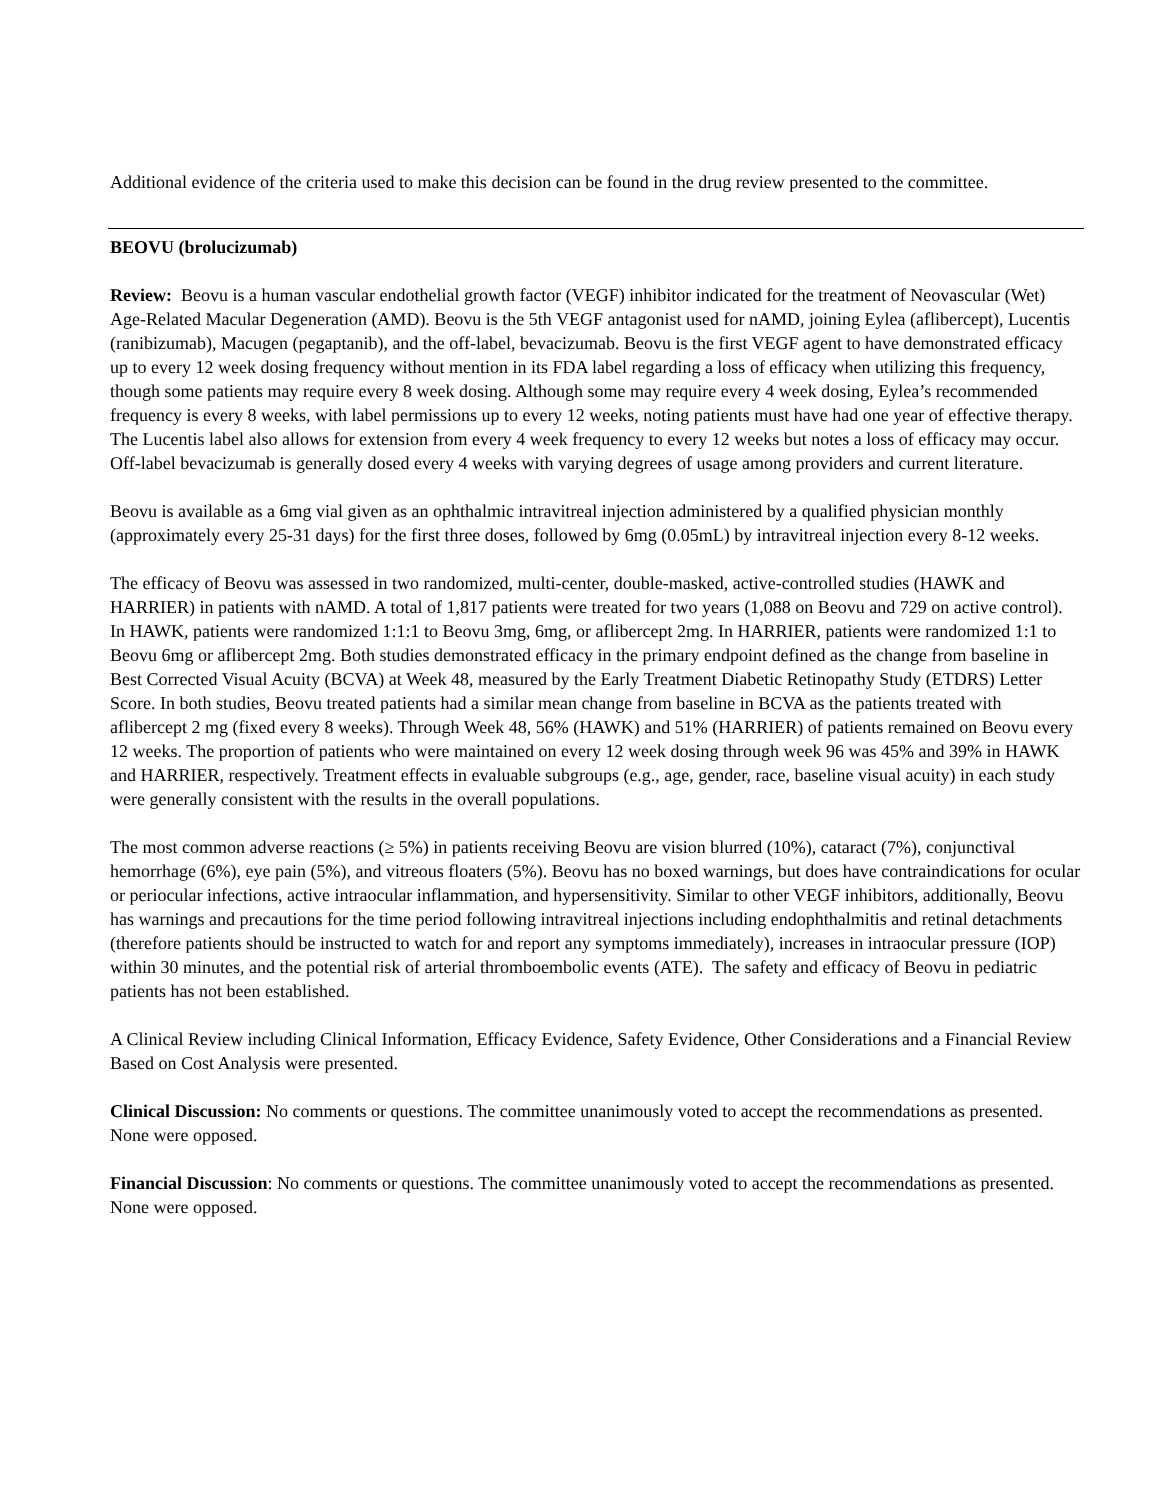Additional evidence of the criteria used to make this decision can be found in the drug review presented to the committee.
BEOVU (brolucizumab)
Review: Beovu is a human vascular endothelial growth factor (VEGF) inhibitor indicated for the treatment of Neovascular (Wet) Age-Related Macular Degeneration (AMD). Beovu is the 5th VEGF antagonist used for nAMD, joining Eylea (aflibercept), Lucentis (ranibizumab), Macugen (pegaptanib), and the off-label, bevacizumab. Beovu is the first VEGF agent to have demonstrated efficacy up to every 12 week dosing frequency without mention in its FDA label regarding a loss of efficacy when utilizing this frequency, though some patients may require every 8 week dosing. Although some may require every 4 week dosing, Eylea’s recommended frequency is every 8 weeks, with label permissions up to every 12 weeks, noting patients must have had one year of effective therapy. The Lucentis label also allows for extension from every 4 week frequency to every 12 weeks but notes a loss of efficacy may occur. Off-label bevacizumab is generally dosed every 4 weeks with varying degrees of usage among providers and current literature.
Beovu is available as a 6mg vial given as an ophthalmic intravitreal injection administered by a qualified physician monthly (approximately every 25-31 days) for the first three doses, followed by 6mg (0.05mL) by intravitreal injection every 8-12 weeks.
The efficacy of Beovu was assessed in two randomized, multi-center, double-masked, active-controlled studies (HAWK and HARRIER) in patients with nAMD. A total of 1,817 patients were treated for two years (1,088 on Beovu and 729 on active control). In HAWK, patients were randomized 1:1:1 to Beovu 3mg, 6mg, or aflibercept 2mg. In HARRIER, patients were randomized 1:1 to Beovu 6mg or aflibercept 2mg. Both studies demonstrated efficacy in the primary endpoint defined as the change from baseline in Best Corrected Visual Acuity (BCVA) at Week 48, measured by the Early Treatment Diabetic Retinopathy Study (ETDRS) Letter Score. In both studies, Beovu treated patients had a similar mean change from baseline in BCVA as the patients treated with aflibercept 2 mg (fixed every 8 weeks). Through Week 48, 56% (HAWK) and 51% (HARRIER) of patients remained on Beovu every 12 weeks. The proportion of patients who were maintained on every 12 week dosing through week 96 was 45% and 39% in HAWK and HARRIER, respectively. Treatment effects in evaluable subgroups (e.g., age, gender, race, baseline visual acuity) in each study were generally consistent with the results in the overall populations.
The most common adverse reactions (≥ 5%) in patients receiving Beovu are vision blurred (10%), cataract (7%), conjunctival hemorrhage (6%), eye pain (5%), and vitreous floaters (5%). Beovu has no boxed warnings, but does have contraindications for ocular or periocular infections, active intraocular inflammation, and hypersensitivity. Similar to other VEGF inhibitors, additionally, Beovu has warnings and precautions for the time period following intravitreal injections including endophthalmitis and retinal detachments (therefore patients should be instructed to watch for and report any symptoms immediately), increases in intraocular pressure (IOP) within 30 minutes, and the potential risk of arterial thromboembolic events (ATE). The safety and efficacy of Beovu in pediatric patients has not been established.
A Clinical Review including Clinical Information, Efficacy Evidence, Safety Evidence, Other Considerations and a Financial Review Based on Cost Analysis were presented.
Clinical Discussion: No comments or questions. The committee unanimously voted to accept the recommendations as presented. None were opposed.
Financial Discussion: No comments or questions. The committee unanimously voted to accept the recommendations as presented. None were opposed.